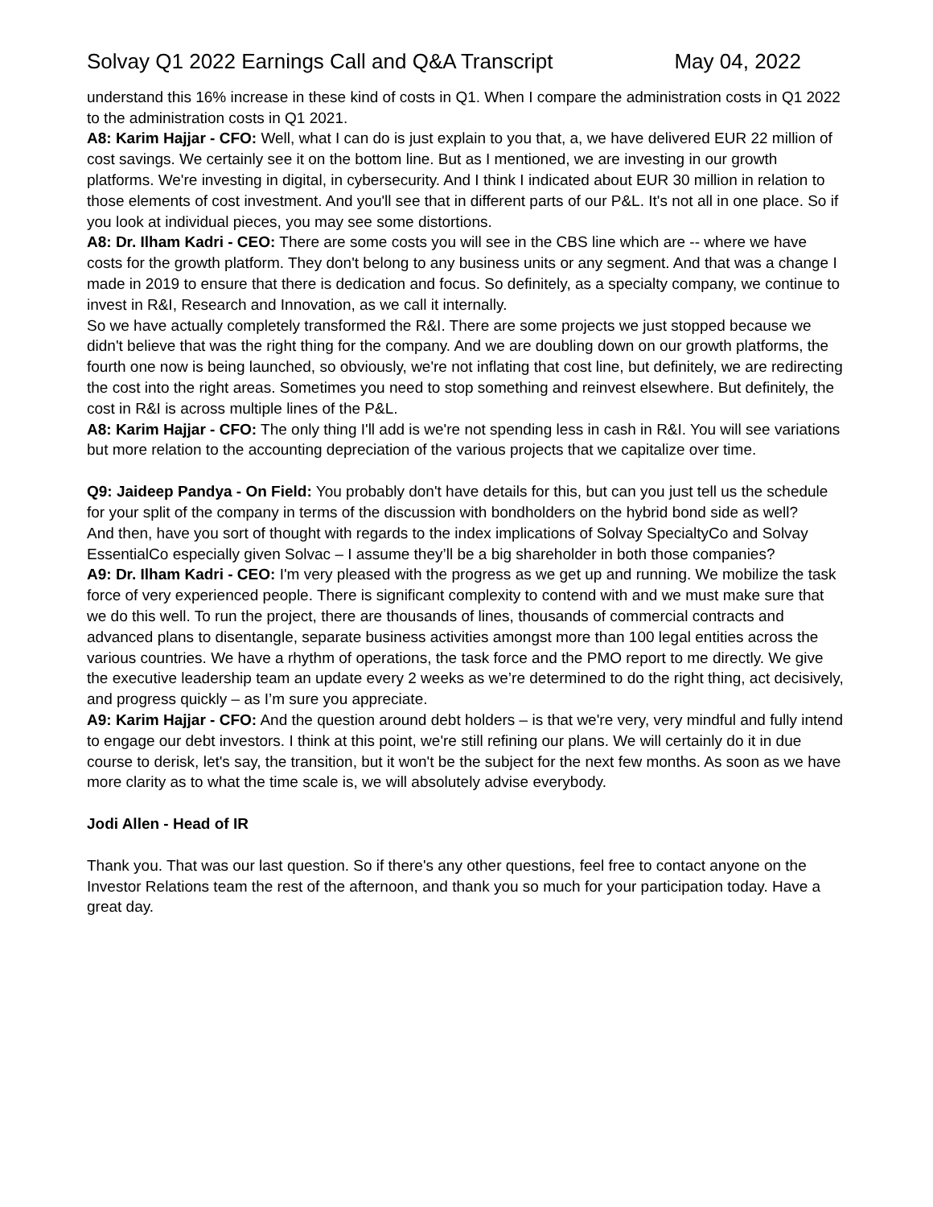Solvay Q1 2022 Earnings Call and Q&A Transcript May 04, 2022
understand this 16% increase in these kind of costs in Q1. When I compare the administration costs in Q1 2022 to the administration costs in Q1 2021.
A8: Karim Hajjar - CFO: Well, what I can do is just explain to you that, a, we have delivered EUR 22 million of cost savings. We certainly see it on the bottom line. But as I mentioned, we are investing in our growth platforms. We're investing in digital, in cybersecurity. And I think I indicated about EUR 30 million in relation to those elements of cost investment. And you'll see that in different parts of our P&L. It's not all in one place. So if you look at individual pieces, you may see some distortions.
A8: Dr. Ilham Kadri - CEO: There are some costs you will see in the CBS line which are -- where we have costs for the growth platform. They don't belong to any business units or any segment. And that was a change I made in 2019 to ensure that there is dedication and focus. So definitely, as a specialty company, we continue to invest in R&I, Research and Innovation, as we call it internally.
So we have actually completely transformed the R&I. There are some projects we just stopped because we didn't believe that was the right thing for the company. And we are doubling down on our growth platforms, the fourth one now is being launched, so obviously, we're not inflating that cost line, but definitely, we are redirecting the cost into the right areas. Sometimes you need to stop something and reinvest elsewhere. But definitely, the cost in R&I is across multiple lines of the P&L.
A8: Karim Hajjar - CFO: The only thing I'll add is we're not spending less in cash in R&I. You will see variations but more relation to the accounting depreciation of the various projects that we capitalize over time.
Q9: Jaideep Pandya - On Field: You probably don't have details for this, but can you just tell us the schedule for your split of the company in terms of the discussion with bondholders on the hybrid bond side as well?
And then, have you sort of thought with regards to the index implications of Solvay SpecialtyCo and Solvay EssentialCo especially given Solvac – I assume they’ll be a big shareholder in both those companies?
A9: Dr. Ilham Kadri - CEO: I'm very pleased with the progress as we get up and running. We mobilize the task force of very experienced people. There is significant complexity to contend with and we must make sure that we do this well. To run the project, there are thousands of lines, thousands of commercial contracts and advanced plans to disentangle, separate business activities amongst more than 100 legal entities across the various countries. We have a rhythm of operations, the task force and the PMO report to me directly. We give the executive leadership team an update every 2 weeks as we’re determined to do the right thing, act decisively, and progress quickly – as I’m sure you appreciate.
A9: Karim Hajjar - CFO: And the question around debt holders – is that we're very, very mindful and fully intend to engage our debt investors. I think at this point, we're still refining our plans. We will certainly do it in due course to derisk, let's say, the transition, but it won't be the subject for the next few months. As soon as we have more clarity as to what the time scale is, we will absolutely advise everybody.
Jodi Allen - Head of IR
Thank you. That was our last question. So if there's any other questions, feel free to contact anyone on the Investor Relations team the rest of the afternoon, and thank you so much for your participation today. Have a great day.